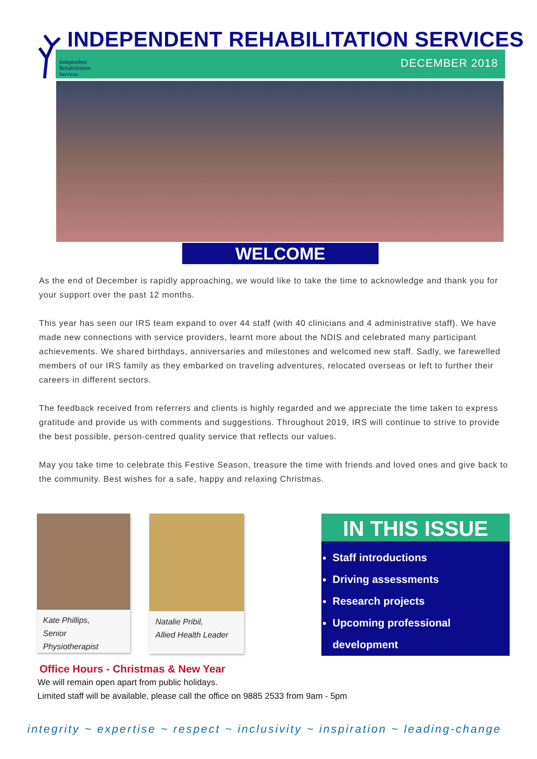INDEPENDENT REHABILITATION SERVICES
DECEMBER 2018
Independent
Rehabilitation
Services
WELCOME
As the end of December is rapidly approaching, we would like to take the time to acknowledge and thank you for your support over the past 12 months.
This year has seen our IRS team expand to over 44 staff (with 40 clinicians and 4 administrative staff). We have made new connections with service providers, learnt more about the NDIS and celebrated many participant achievements. We shared birthdays, anniversaries and milestones and welcomed new staff. Sadly, we farewelled members of our IRS family as they embarked on traveling adventures, relocated overseas or left to further their careers in different sectors.
The feedback received from referrers and clients is highly regarded and we appreciate the time taken to express gratitude and provide us with comments and suggestions. Throughout 2019, IRS will continue to strive to provide the best possible, person-centred quality service that reflects our values.
May you take time to celebrate this Festive Season, treasure the time with friends and loved ones and give back to the community. Best wishes for a safe, happy and relaxing Christmas.
Kate Phillips,
Senior Physiotherapist
Natalie Pribil,
Allied Health Leader
IN THIS ISSUE
Staff introductions
Driving assessments
Research projects
Upcoming professional development
Office Hours - Christmas & New Year
We will remain open apart from public holidays.
Limited staff will be available, please call the office on 9885 2533 from 9am - 5pm
integrity ~ expertise ~ respect ~ inclusivity ~ inspiration ~ leading-change